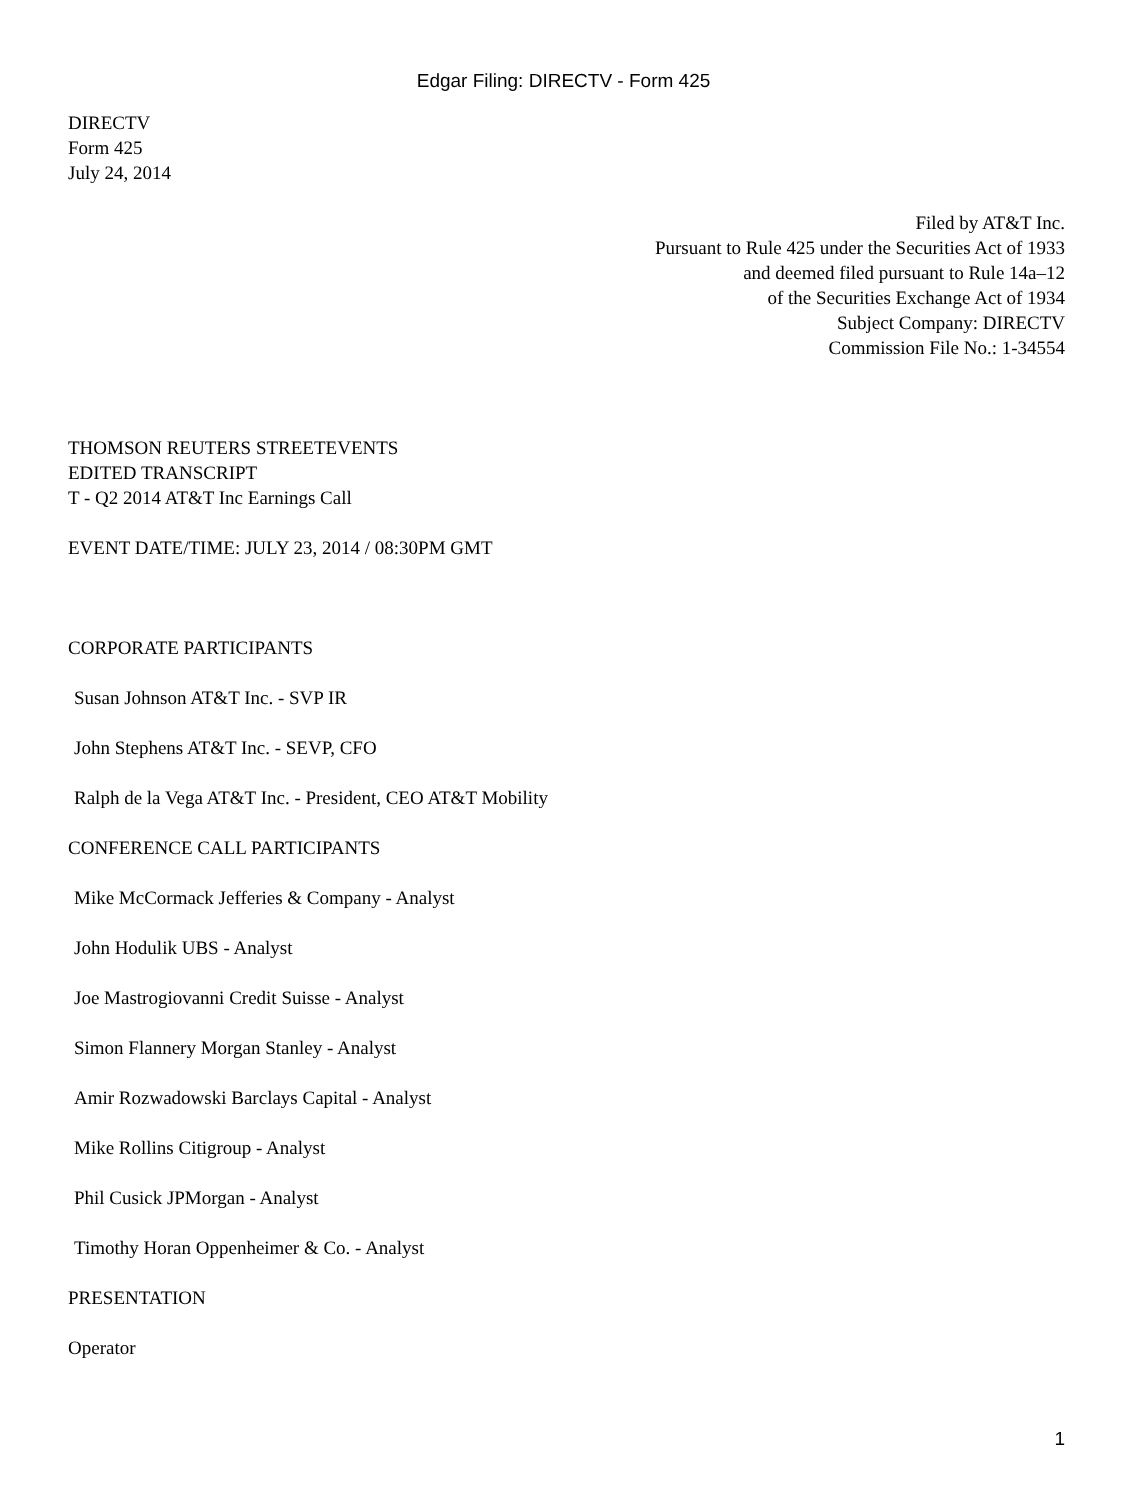Edgar Filing: DIRECTV - Form 425
DIRECTV
Form 425
July 24, 2014
Filed by AT&T Inc.
Pursuant to Rule 425 under the Securities Act of 1933
and deemed filed pursuant to Rule 14a–12
of the Securities Exchange Act of 1934
Subject Company: DIRECTV
Commission File No.: 1-34554
THOMSON REUTERS STREETEVENTS
EDITED TRANSCRIPT
T - Q2 2014 AT&T Inc Earnings Call
EVENT DATE/TIME: JULY 23, 2014 / 08:30PM GMT
CORPORATE PARTICIPANTS
Susan Johnson AT&T Inc. - SVP IR
John Stephens AT&T Inc. - SEVP, CFO
Ralph de la Vega AT&T Inc. - President, CEO AT&T Mobility
CONFERENCE CALL PARTICIPANTS
Mike McCormack Jefferies & Company - Analyst
John Hodulik UBS - Analyst
Joe Mastrogiovanni Credit Suisse - Analyst
Simon Flannery Morgan Stanley - Analyst
Amir Rozwadowski Barclays Capital - Analyst
Mike Rollins Citigroup - Analyst
Phil Cusick JPMorgan - Analyst
Timothy Horan Oppenheimer & Co. - Analyst
PRESENTATION
Operator
1